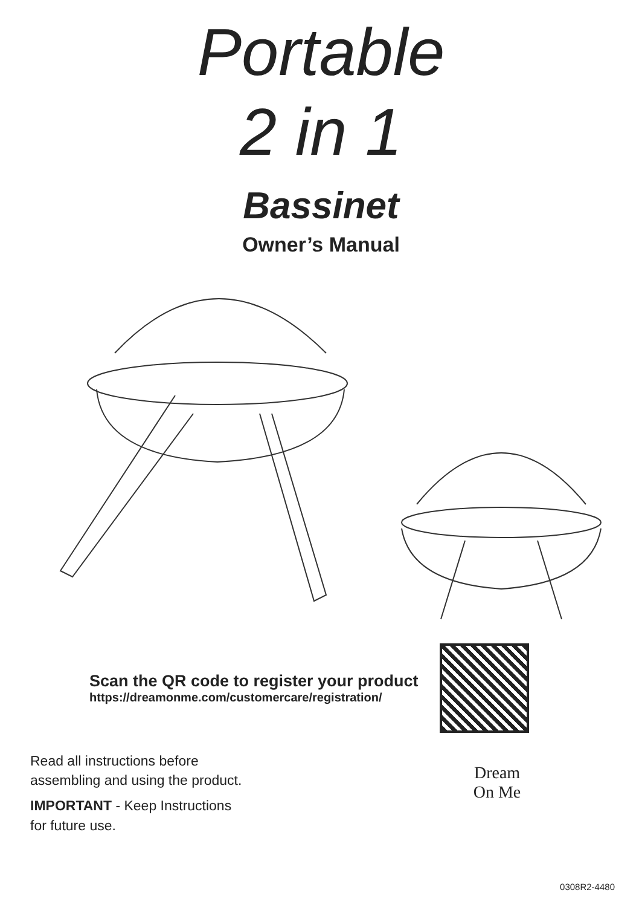Portable
2 in 1
Bassinet
Owner’s Manual
Scan the QR code to register your product
https://dreamonme.com/customercare/registration/
Read all instructions before
assembling and using the product.
IMPORTANT - Keep Instructions
for future use.
Dream
On Me
0308R2-4480